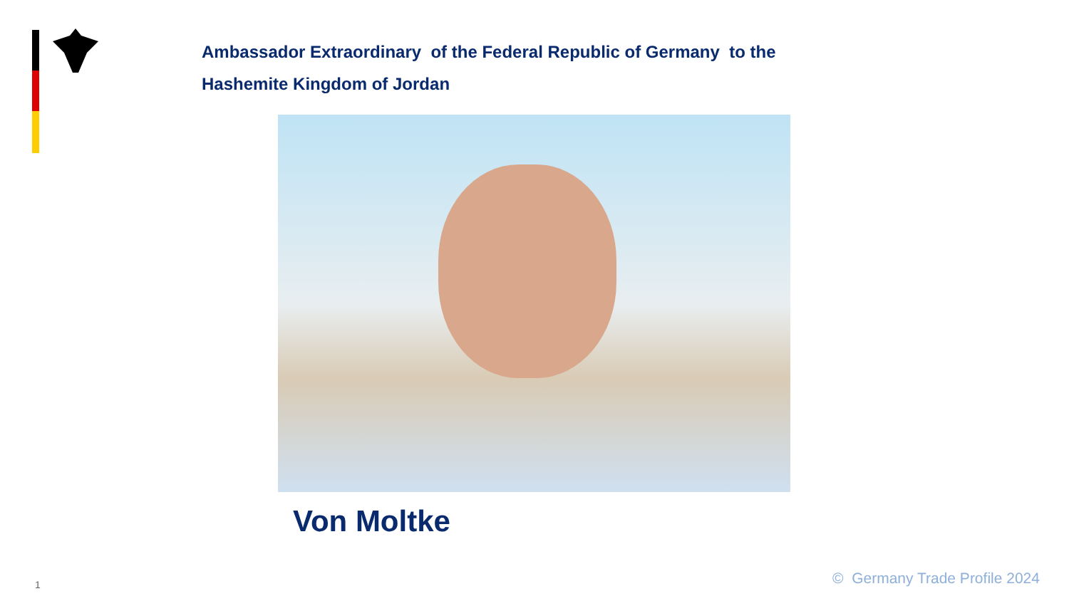Ambassador Extraordinary of the Federal Republic of Germany to the Hashemite Kingdom of Jordan
Von Moltke
1 © Germany Trade Profile 2024